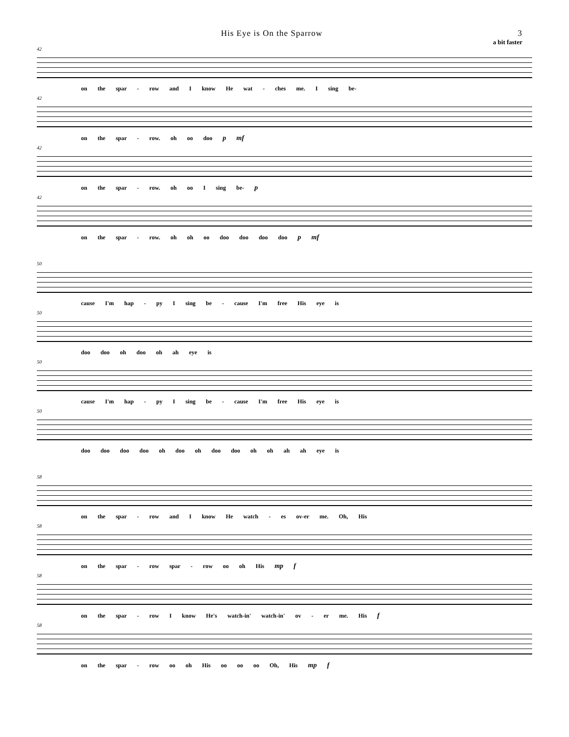His Eye is On the Sparrow 3
a bit faster
42
on the spar - row and I know He wat - ches me. I sing be-
42
on the spar - row. oh oo doo p mf
42
on the spar - row. oh oo I sing be- p
42
on the spar - row. oh oh oo doo doo doo doo p mf
50
cause I'm hap - py I sing be - cause I'm free His eye is
50
doo doo oh doo oh ah eye is
50
cause I'm hap - py I sing be - cause I'm free His eye is
50
doo doo doo doo oh doo oh doo doo oh oh ah ah eye is
58
on the spar - row and I know He watch - es ov-er me. Oh, His
58
on the spar - row spar - row oo oh His mp f
58
on the spar - row I know He's watch-in' watch-in' ov - er me. His f
58
on the spar - row oo oh His oo oo oo Oh, His mp f